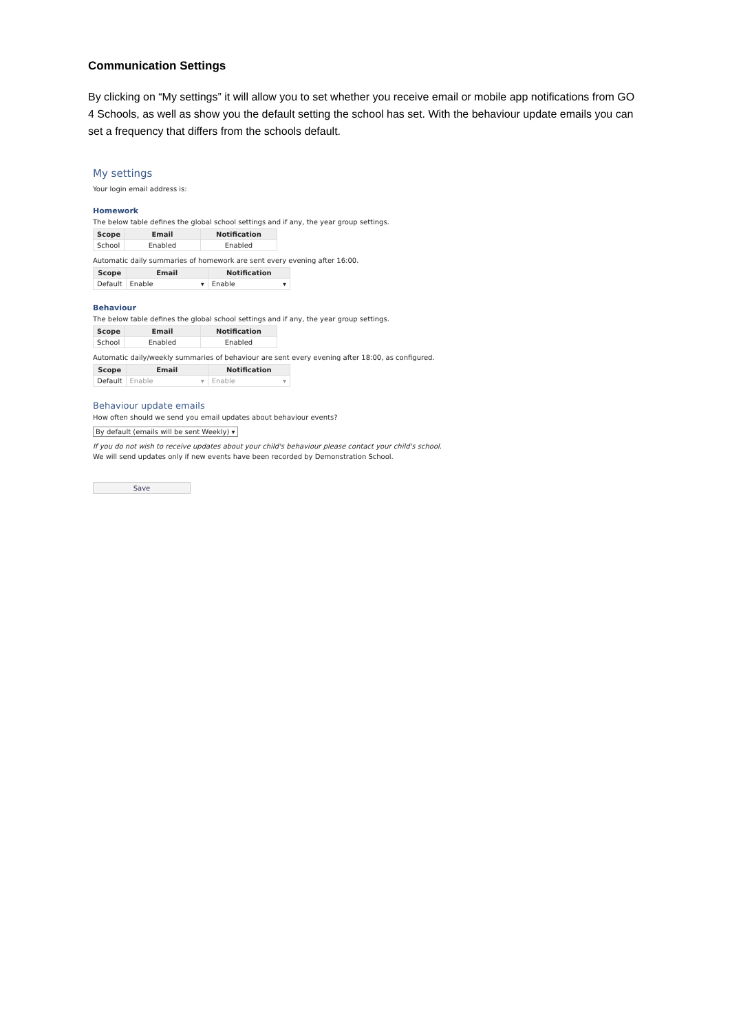Communication Settings
By clicking on “My settings” it will allow you to set whether you receive email or mobile app notifications from GO 4 Schools, as well as show you the default setting the school has set. With the behaviour update emails you can set a frequency that differs from the schools default.
My settings
Your login email address is:
Homework
The below table defines the global school settings and if any, the year group settings.
| Scope | Email | Notification |
| --- | --- | --- |
| School | Enabled | Enabled |
Automatic daily summaries of homework are sent every evening after 16:00.
| Scope | Email | Notification |
| --- | --- | --- |
| Default | Enable ▾ | Enable ▾ |
Behaviour
The below table defines the global school settings and if any, the year group settings.
| Scope | Email | Notification |
| --- | --- | --- |
| School | Enabled | Enabled |
Automatic daily/weekly summaries of behaviour are sent every evening after 18:00, as configured.
| Scope | Email | Notification |
| --- | --- | --- |
| Default | Enable ▾ | Enable ▾ |
Behaviour update emails
How often should we send you email updates about behaviour events?
By default (emails will be sent Weekly) ▾
If you do not wish to receive updates about your child's behaviour please contact your child's school.
We will send updates only if new events have been recorded by Demonstration School.
Save